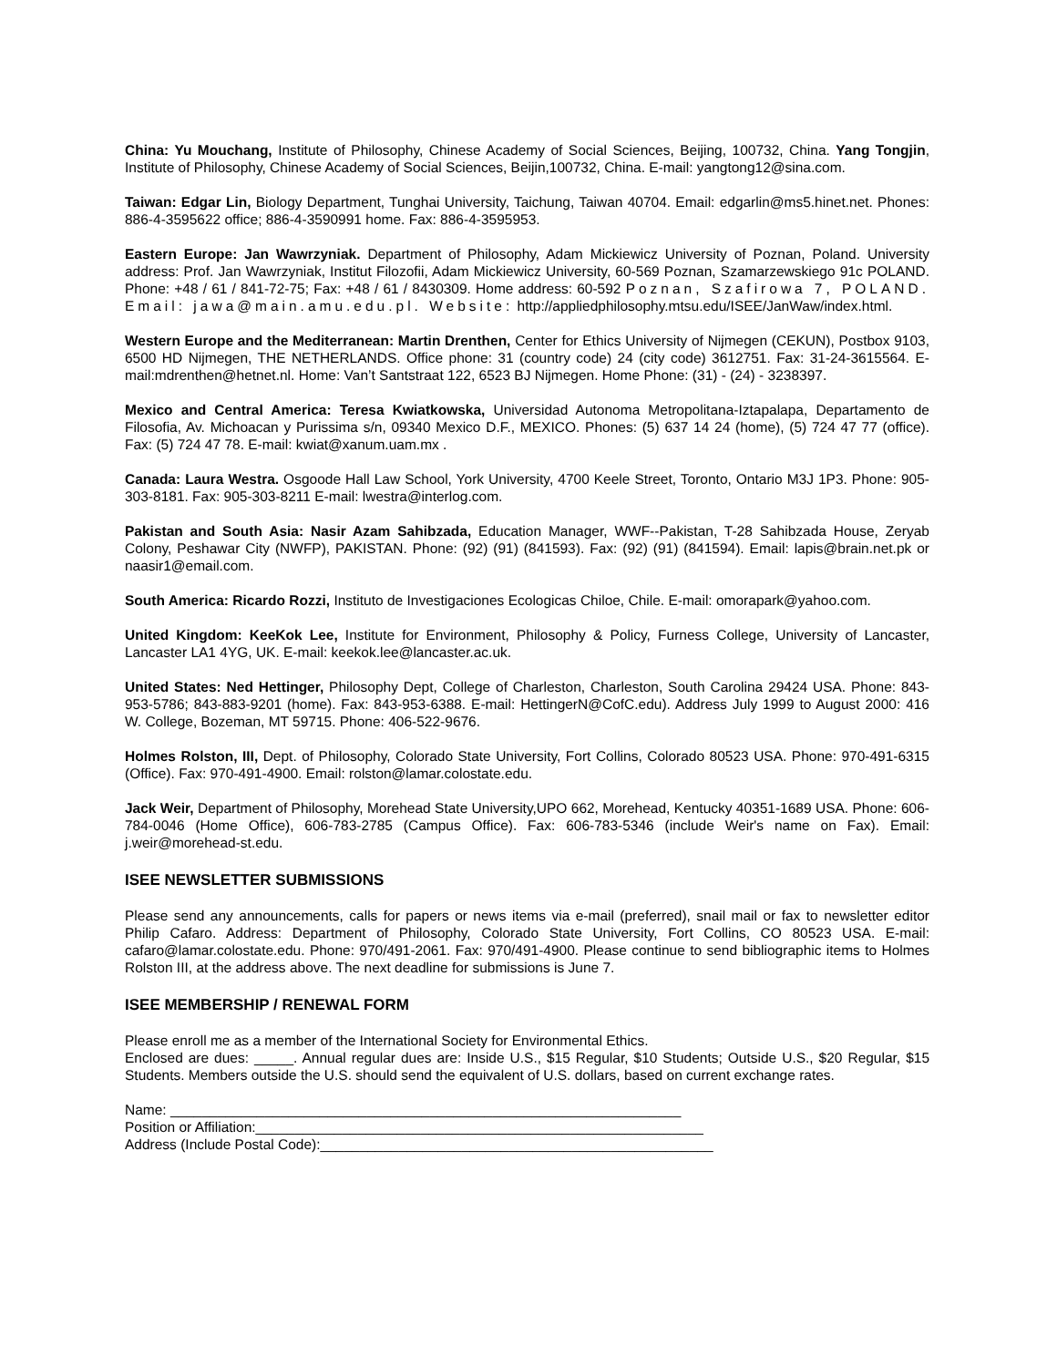China: Yu Mouchang, Institute of Philosophy, Chinese Academy of Social Sciences, Beijing, 100732, China. Yang Tongjin, Institute of Philosophy, Chinese Academy of Social Sciences, Beijin,100732, China. E-mail: yangtong12@sina.com.
Taiwan: Edgar Lin, Biology Department, Tunghai University, Taichung, Taiwan 40704. Email: edgarlin@ms5.hinet.net. Phones: 886-4-3595622 office; 886-4-3590991 home. Fax: 886-4-3595953.
Eastern Europe: Jan Wawrzyniak. Department of Philosophy, Adam Mickiewicz University of Poznan, Poland. University address: Prof. Jan Wawrzyniak, Institut Filozofii, Adam Mickiewicz University, 60-569 Poznan, Szamarzewskiego 91c POLAND. Phone: +48 / 61 / 841-72-75; Fax: +48 / 61 / 8430309. Home address: 60-592 Poznan, Szafirowa 7, POLAND. Email: jawa@main.amu.edu.pl. Website: http://appliedphilosophy.mtsu.edu/ISEE/JanWaw/index.html.
Western Europe and the Mediterranean: Martin Drenthen, Center for Ethics University of Nijmegen (CEKUN), Postbox 9103, 6500 HD Nijmegen, THE NETHERLANDS. Office phone: 31 (country code) 24 (city code) 3612751. Fax: 31-24-3615564. E-mail:mdrenthen@hetnet.nl. Home: Van’t Santstraat 122, 6523 BJ Nijmegen. Home Phone: (31) - (24) - 3238397.
Mexico and Central America: Teresa Kwiatkowska, Universidad Autonoma Metropolitana-Iztapalapa, Departamento de Filosofia, Av. Michoacan y Purissima s/n, 09340 Mexico D.F., MEXICO. Phones: (5) 637 14 24 (home), (5) 724 47 77 (office). Fax: (5) 724 47 78. E-mail: kwiat@xanum.uam.mx .
Canada: Laura Westra. Osgoode Hall Law School, York University, 4700 Keele Street, Toronto, Ontario M3J 1P3. Phone: 905-303-8181. Fax: 905-303-8211 E-mail: lwestra@interlog.com.
Pakistan and South Asia: Nasir Azam Sahibzada, Education Manager, WWF--Pakistan, T-28 Sahibzada House, Zeryab Colony, Peshawar City (NWFP), PAKISTAN. Phone: (92) (91) (841593). Fax: (92) (91) (841594). Email: lapis@brain.net.pk or naasir1@email.com.
South America: Ricardo Rozzi, Instituto de Investigaciones Ecologicas Chiloe, Chile. E-mail: omorapark@yahoo.com.
United Kingdom: KeeKok Lee, Institute for Environment, Philosophy & Policy, Furness College, University of Lancaster, Lancaster LA1 4YG, UK. E-mail: keekok.lee@lancaster.ac.uk.
United States: Ned Hettinger, Philosophy Dept, College of Charleston, Charleston, South Carolina 29424 USA. Phone: 843-953-5786; 843-883-9201 (home). Fax: 843-953-6388. E-mail: HettingerN@CofC.edu). Address July 1999 to August 2000: 416 W. College, Bozeman, MT 59715. Phone: 406-522-9676.
Holmes Rolston, III, Dept. of Philosophy, Colorado State University, Fort Collins, Colorado 80523 USA. Phone: 970-491-6315 (Office). Fax: 970-491-4900. Email: rolston@lamar.colostate.edu.
Jack Weir, Department of Philosophy, Morehead State University,UPO 662, Morehead, Kentucky 40351-1689 USA. Phone: 606-784-0046 (Home Office), 606-783-2785 (Campus Office). Fax: 606-783-5346 (include Weir's name on Fax). Email: j.weir@morehead-st.edu.
ISEE NEWSLETTER SUBMISSIONS
Please send any announcements, calls for papers or news items via e-mail (preferred), snail mail or fax to newsletter editor Philip Cafaro. Address: Department of Philosophy, Colorado State University, Fort Collins, CO 80523 USA. E-mail: cafaro@lamar.colostate.edu. Phone: 970/491-2061. Fax: 970/491-4900. Please continue to send bibliographic items to Holmes Rolston III, at the address above. The next deadline for submissions is June 7.
ISEE MEMBERSHIP / RENEWAL FORM
Please enroll me as a member of the International Society for Environmental Ethics.
Enclosed are dues: _____. Annual regular dues are: Inside U.S., $15 Regular, $10 Students; Outside U.S., $20 Regular, $15 Students. Members outside the U.S. should send the equivalent of U.S. dollars, based on current exchange rates.
Name: _________________________________________________________________
Position or Affiliation:_________________________________________________________
Address (Include Postal Code):__________________________________________________